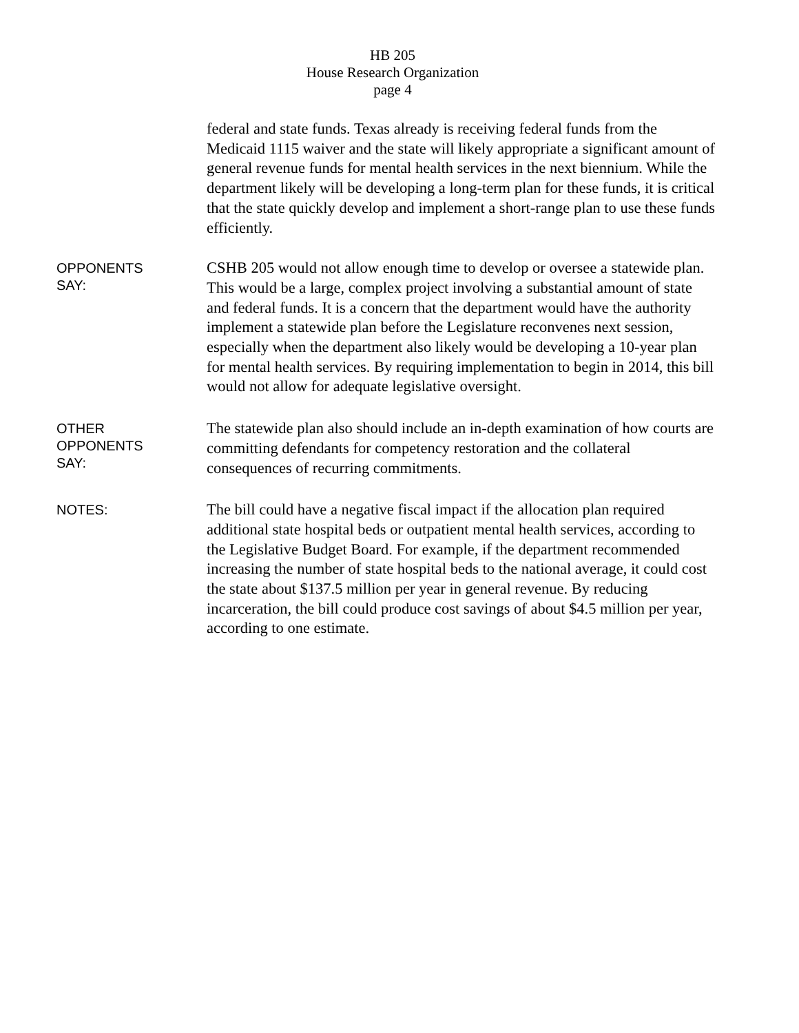HB 205
House Research Organization
page 4
federal and state funds. Texas already is receiving federal funds from the Medicaid 1115 waiver and the state will likely appropriate a significant amount of general revenue funds for mental health services in the next biennium. While the department likely will be developing a long-term plan for these funds, it is critical that the state quickly develop and implement a short-range plan to use these funds efficiently.
OPPONENTS
SAY:
CSHB 205 would not allow enough time to develop or oversee a statewide plan. This would be a large, complex project involving a substantial amount of state and federal funds. It is a concern that the department would have the authority implement a statewide plan before the Legislature reconvenes next session, especially when the department also likely would be developing a 10-year plan for mental health services. By requiring implementation to begin in 2014, this bill would not allow for adequate legislative oversight.
OTHER
OPPONENTS
SAY:
The statewide plan also should include an in-depth examination of how courts are committing defendants for competency restoration and the collateral consequences of recurring commitments.
NOTES:
The bill could have a negative fiscal impact if the allocation plan required additional state hospital beds or outpatient mental health services, according to the Legislative Budget Board. For example, if the department recommended increasing the number of state hospital beds to the national average, it could cost the state about $137.5 million per year in general revenue. By reducing incarceration, the bill could produce cost savings of about $4.5 million per year, according to one estimate.